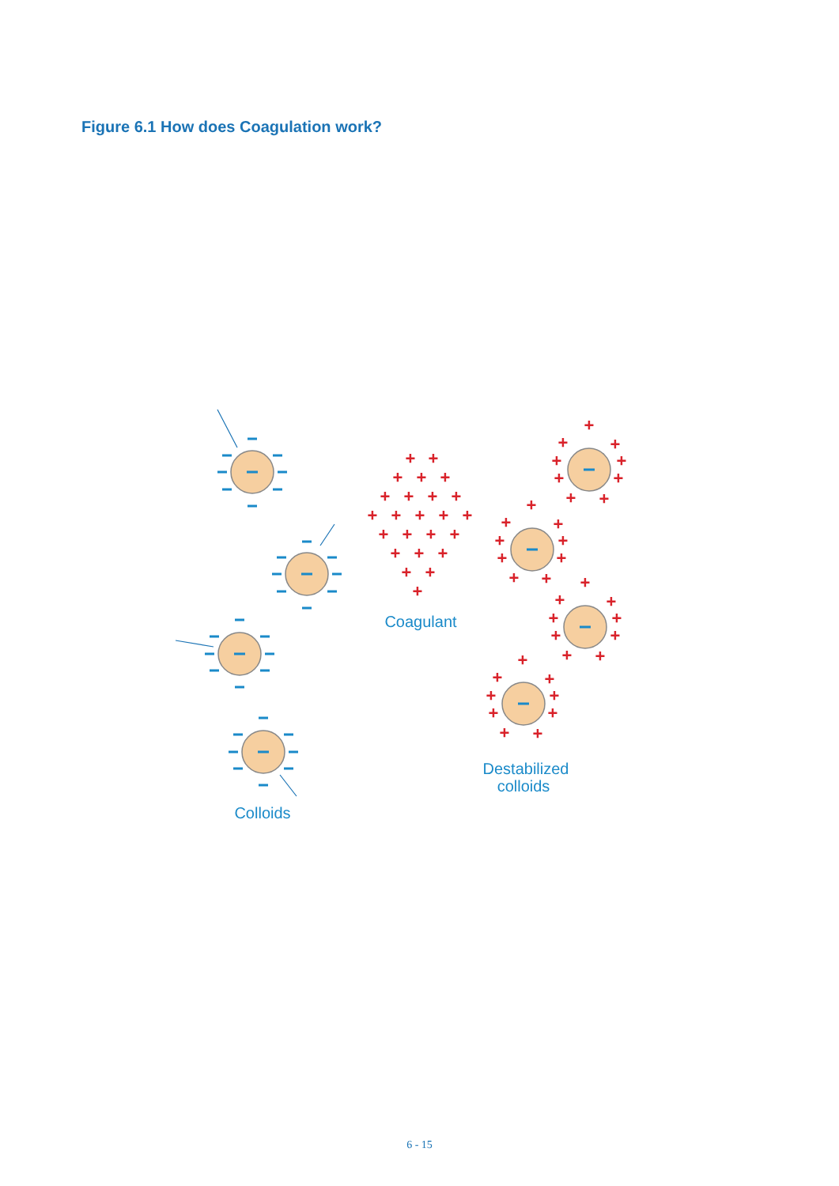Figure 6.1 How does Coagulation work?
+
+
+
+
+
+
+
+
+
+
+
+
+
+
+
+
+
+
+
+
+
+
+
+
+
+
+
+
+
+
+
+
+
+
+
+
+
+
+
+
+
+
+
+
+
+
+
+
+
+
+
+
+
+
+
+
+
+
+
+
Coagulant
Destabilized
colloids
Colloids
6 - 15